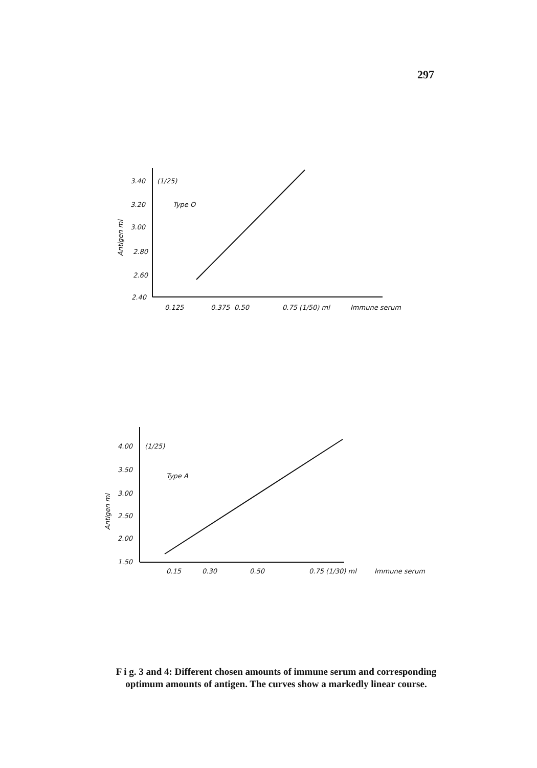297
3.40
(1/25)
3.20
Type O
3.00
2.80
2.60
2.40
0.125
0.375
0.50
0.75 (1/50) ml
Immune serum
Antigen ml
4.00
(1/25)
3.50
Type A
3.00
2.50
2.00
1.50
0.15
0.30
0.50
0.75 (1/30) ml
Immune serum
Antigen ml
F i g. 3 and 4: Different chosen amounts of immune serum and corresponding optimum amounts of antigen. The curves show a markedly linear course.